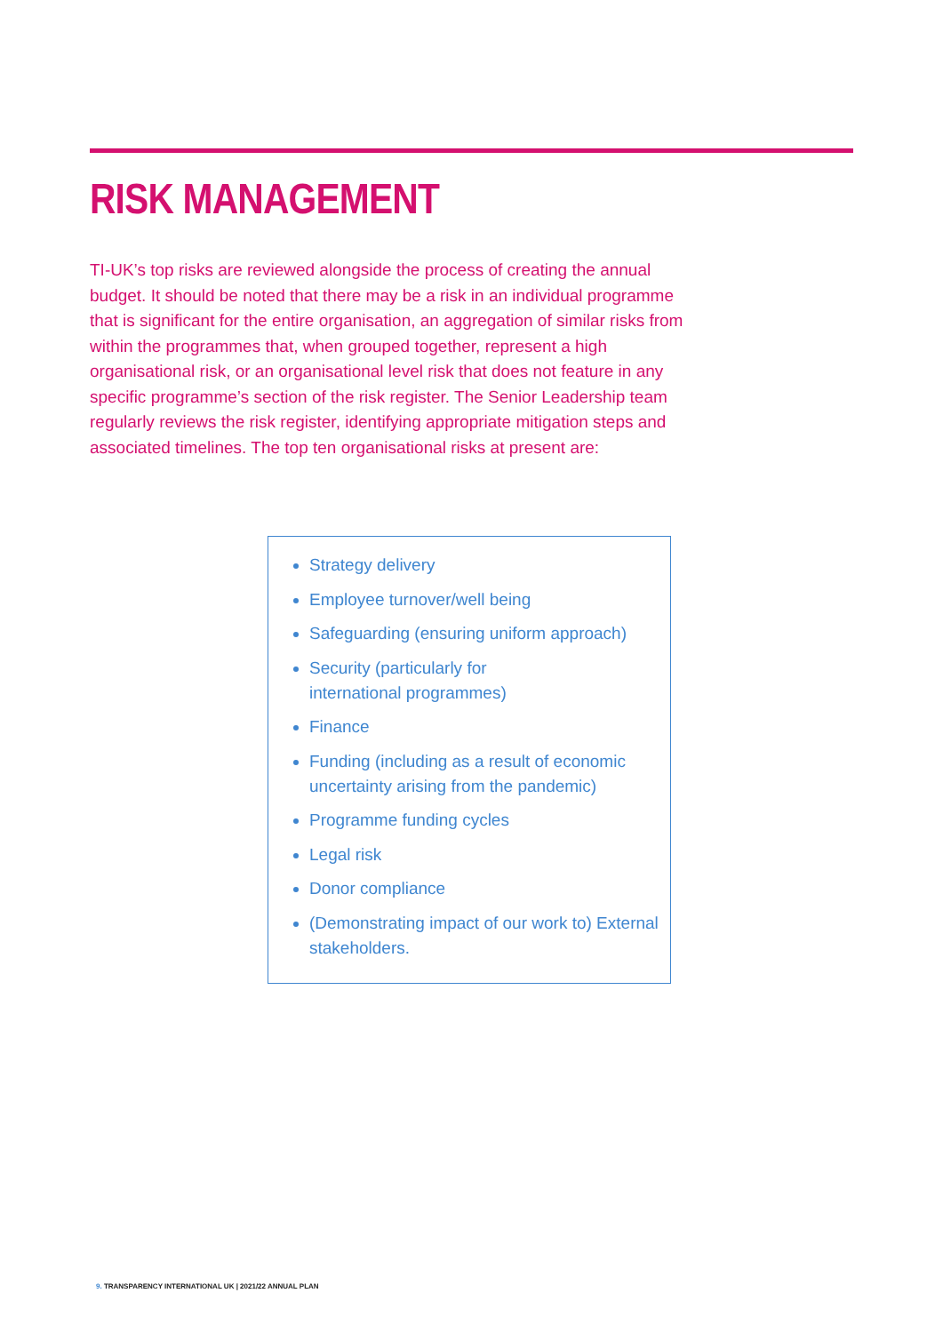RISK MANAGEMENT
TI-UK’s top risks are reviewed alongside the process of creating the annual budget. It should be noted that there may be a risk in an individual programme that is significant for the entire organisation, an aggregation of similar risks from within the programmes that, when grouped together, represent a high organisational risk, or an organisational level risk that does not feature in any specific programme’s section of the risk register. The Senior Leadership team regularly reviews the risk register, identifying appropriate mitigation steps and associated timelines. The top ten organisational risks at present are:
Strategy delivery
Employee turnover/well being
Safeguarding (ensuring uniform approach)
Security (particularly for
international programmes)
Finance
Funding (including as a result of economic uncertainty arising from the pandemic)
Programme funding cycles
Legal risk
Donor compliance
(Demonstrating impact of our work to) External stakeholders.
9. TRANSPARENCY INTERNATIONAL UK | 2021/22 ANNUAL PLAN